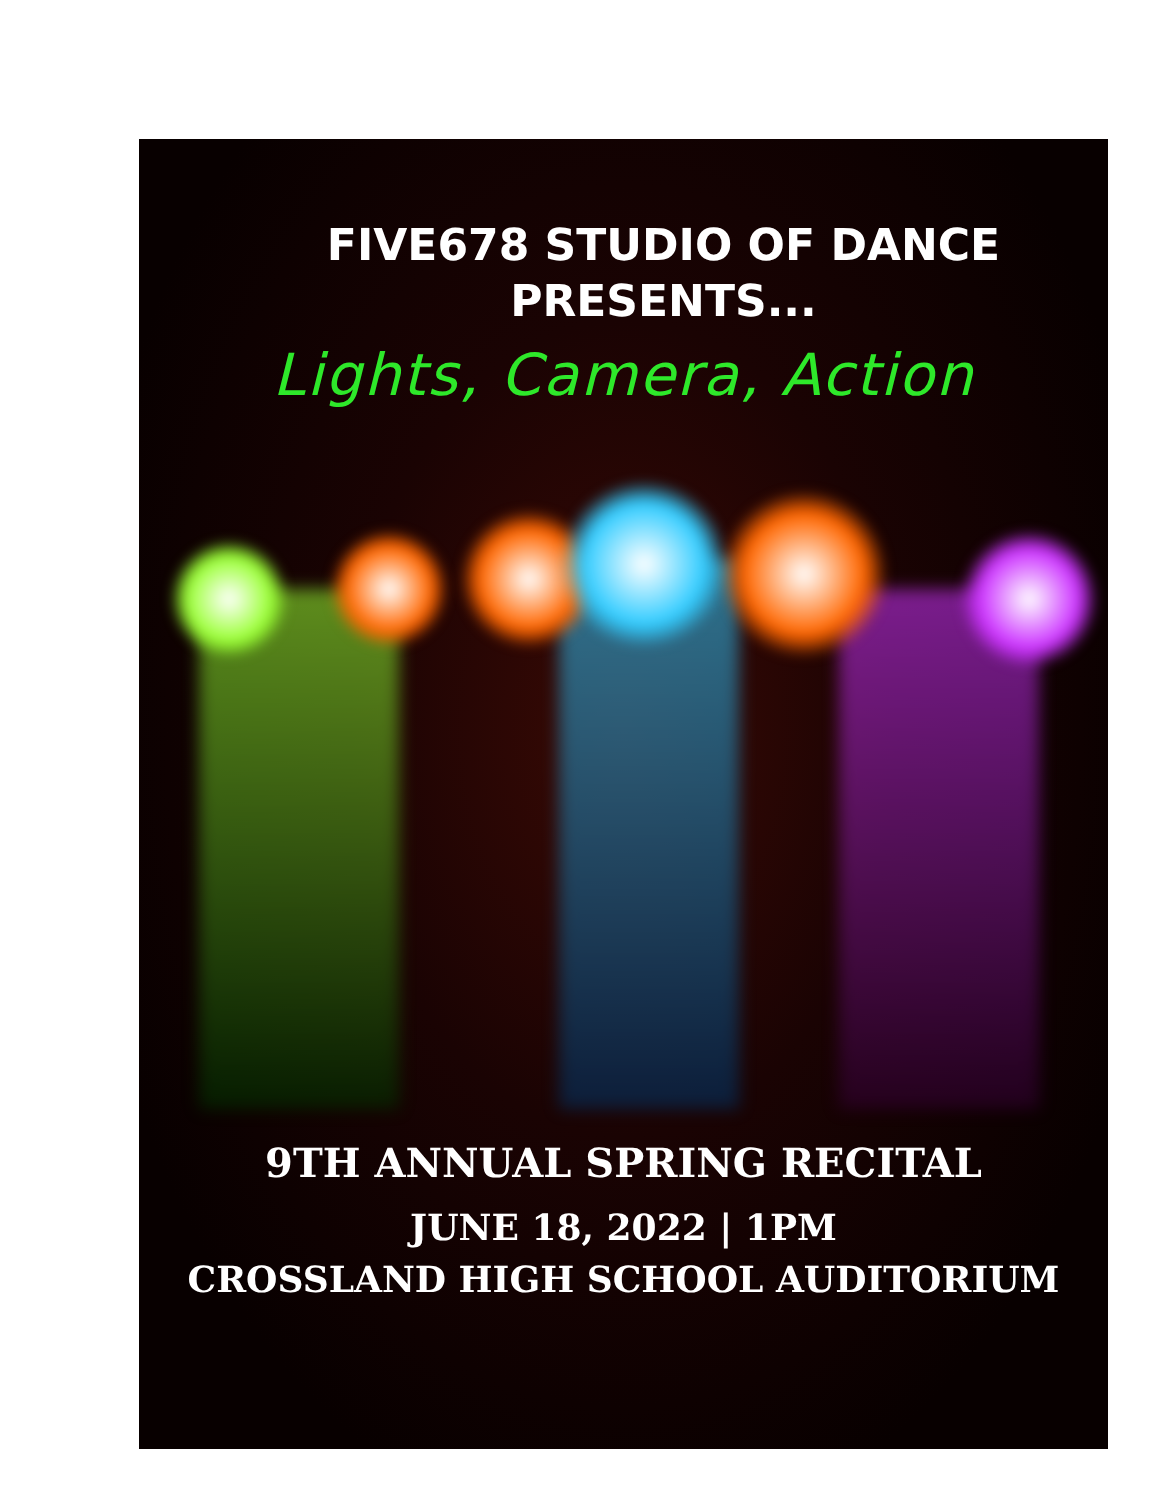FIVE678 STUDIO OF DANCE
PRESENTS...
Lights, Camera, Action
9TH ANNUAL SPRING RECITAL
JUNE 18, 2022 | 1PM
CROSSLAND HIGH SCHOOL AUDITORIUM